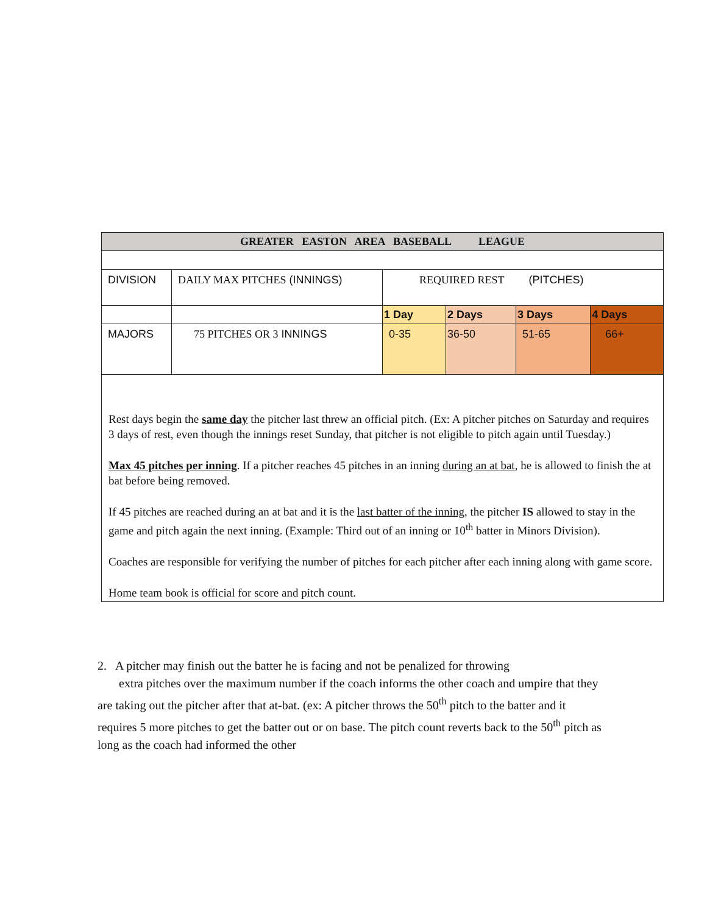| GREATER EASTON AREA BASEBALL LEAGUE | | | | | |
| DIVISION | DAILY MAX PITCHES (INNINGS) | REQUIRED REST (PITCHES) | | | |
| | | 1 Day | 2 Days | 3 Days | 4 Days |
| MAJORS | 75 PITCHES OR 3 INNINGS | 0-35 | 36-50 | 51-65 | 66+ |
Rest days begin the same day the pitcher last threw an official pitch. (Ex: A pitcher pitches on Saturday and requires 3 days of rest, even though the innings reset Sunday, that pitcher is not eligible to pitch again until Tuesday.)
Max 45 pitches per inning. If a pitcher reaches 45 pitches in an inning during an at bat, he is allowed to finish the at bat before being removed.
If 45 pitches are reached during an at bat and it is the last batter of the inning, the pitcher IS allowed to stay in the game and pitch again the next inning. (Example: Third out of an inning or 10<sup>th</sup> batter in Minors Division).
Coaches are responsible for verifying the number of pitches for each pitcher after each inning along with game score.
Home team book is official for score and pitch count.
2. A pitcher may finish out the batter he is facing and not be penalized for throwing
extra pitches over the maximum number if the coach informs the other coach and umpire that they are taking out the pitcher after that at-bat. (ex: A pitcher throws the 50<sup>th</sup> pitch to the batter and it requires 5 more pitches to get the batter out or on base. The pitch count reverts back to the 50<sup>th</sup> pitch as long as the coach had informed the other